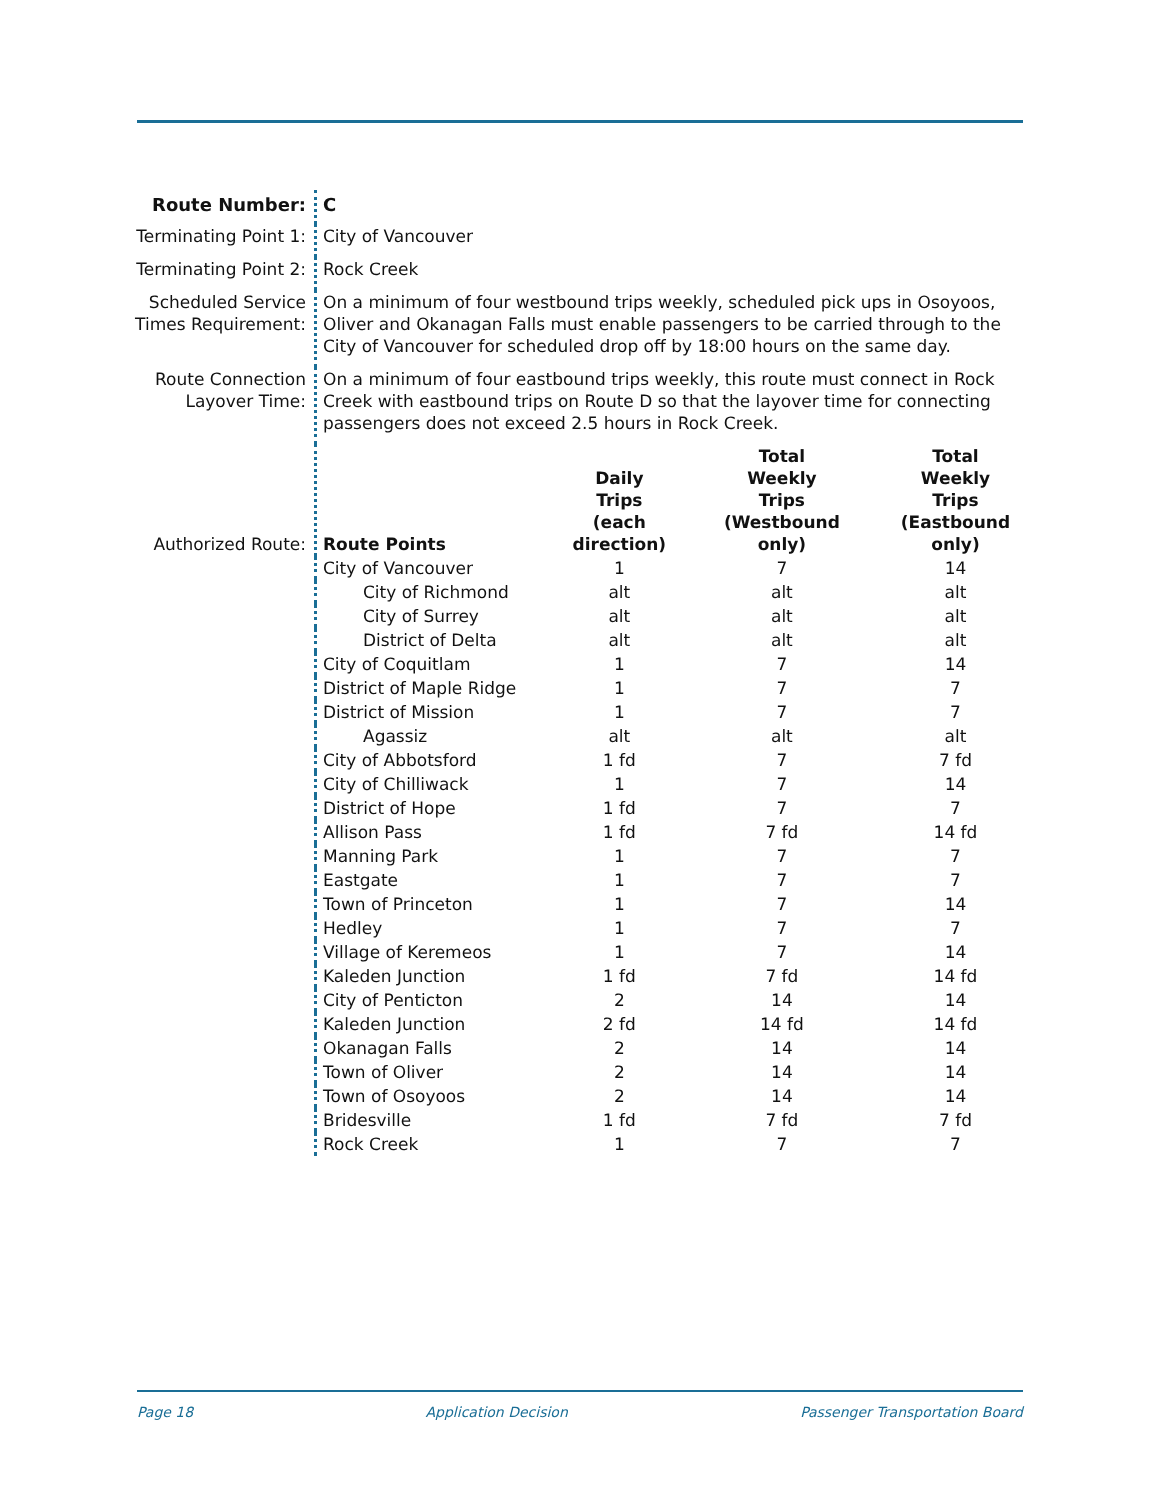| Route Number: | C | | | |
| Terminating Point 1: | City of Vancouver | | | |
| Terminating Point 2: | Rock Creek | | | |
| Scheduled Service Times Requirement: | On a minimum of four westbound trips weekly, scheduled pick ups in Osoyoos, Oliver and Okanagan Falls must enable passengers to be carried through to the City of Vancouver for scheduled drop off by 18:00 hours on the same day. | | | |
| Route Connection Layover Time: | On a minimum of four eastbound trips weekly, this route must connect in Rock Creek with eastbound trips on Route D so that the layover time for connecting passengers does not exceed 2.5 hours in Rock Creek. | | | |
| Authorized Route: | Route Points | Daily Trips (each direction) | Total Weekly Trips (Westbound only) | Total Weekly Trips (Eastbound only) |
| | City of Vancouver | 1 | 7 | 14 |
| | City of Richmond | alt | alt | alt |
| | City of Surrey | alt | alt | alt |
| | District of Delta | alt | alt | alt |
| | City of Coquitlam | 1 | 7 | 14 |
| | District of Maple Ridge | 1 | 7 | 7 |
| | District of Mission | 1 | 7 | 7 |
| | Agassiz | alt | alt | alt |
| | City of Abbotsford | 1 fd | 7 | 7 fd |
| | City of Chilliwack | 1 | 7 | 14 |
| | District of Hope | 1 fd | 7 | 7 |
| | Allison Pass | 1 fd | 7 fd | 14 fd |
| | Manning Park | 1 | 7 | 7 |
| | Eastgate | 1 | 7 | 7 |
| | Town of Princeton | 1 | 7 | 14 |
| | Hedley | 1 | 7 | 7 |
| | Village of Keremeos | 1 | 7 | 14 |
| | Kaleden Junction | 1 fd | 7 fd | 14 fd |
| | City of Penticton | 2 | 14 | 14 |
| | Kaleden Junction | 2 fd | 14 fd | 14 fd |
| | Okanagan Falls | 2 | 14 | 14 |
| | Town of Oliver | 2 | 14 | 14 |
| | Town of Osoyoos | 2 | 14 | 14 |
| | Bridesville | 1 fd | 7 fd | 7 fd |
| | Rock Creek | 1 | 7 | 7 |
Page 18 Application Decision Passenger Transportation Board